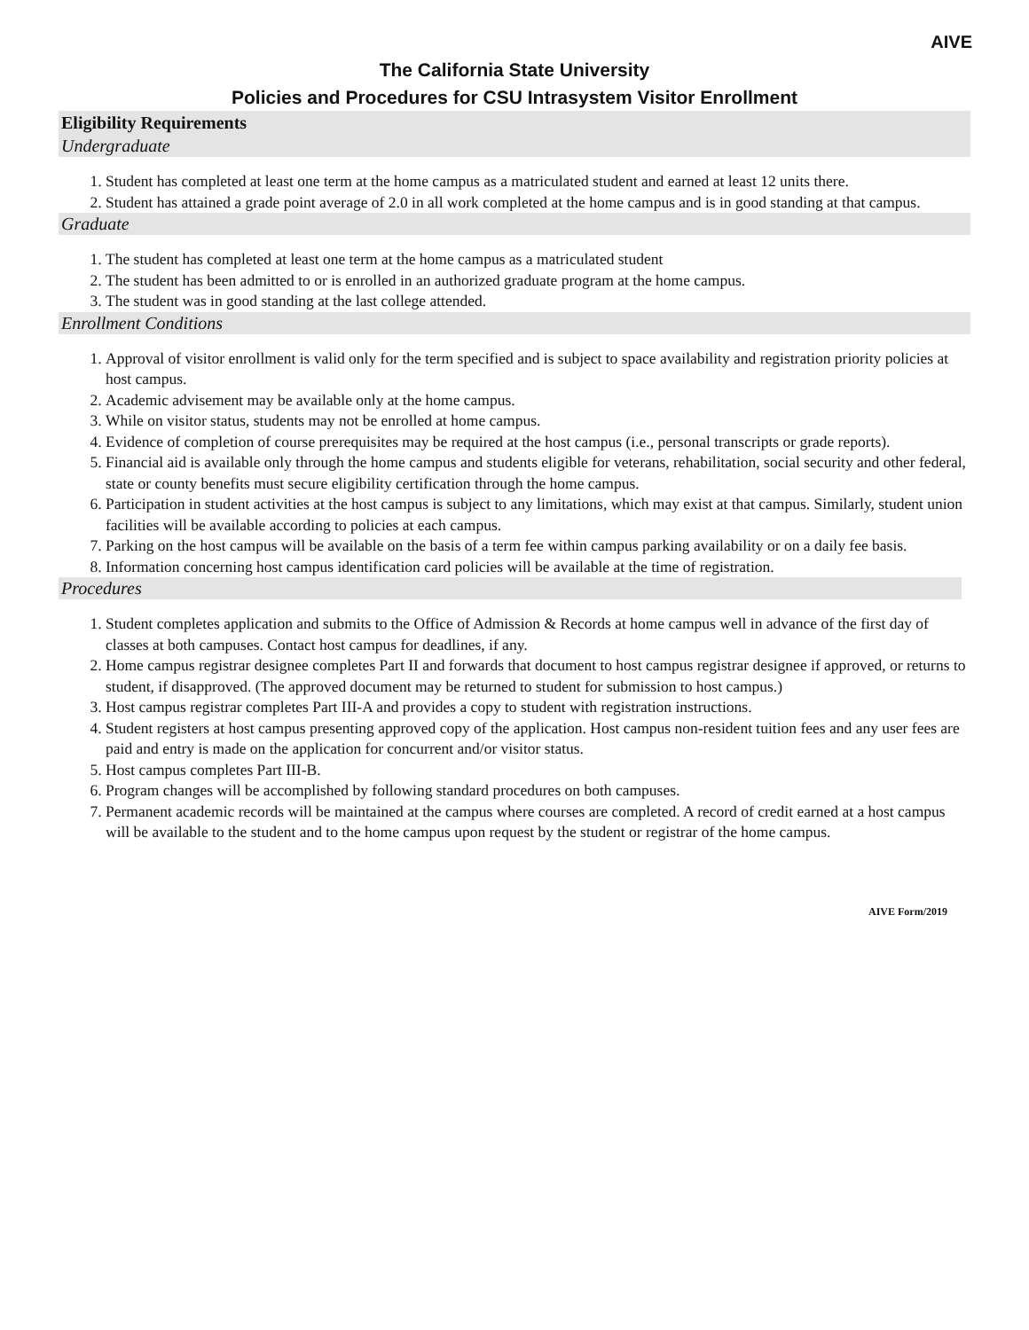AIVE
The California State University
Policies and Procedures for CSU Intrasystem Visitor Enrollment
Eligibility Requirements
Undergraduate
1. Student has completed at least one term at the home campus as a matriculated student and earned at least 12 units there.
2. Student has attained a grade point average of 2.0 in all work completed at the home campus and is in good standing at that campus.
Graduate
1. The student has completed at least one term at the home campus as a matriculated student
2. The student has been admitted to or is enrolled in an authorized graduate program at the home campus.
3. The student was in good standing at the last college attended.
Enrollment Conditions
1. Approval of visitor enrollment is valid only for the term specified and is subject to space availability and registration priority policies at host campus.
2. Academic advisement may be available only at the home campus.
3. While on visitor status, students may not be enrolled at home campus.
4. Evidence of completion of course prerequisites may be required at the host campus (i.e., personal transcripts or grade reports).
5. Financial aid is available only through the home campus and students eligible for veterans, rehabilitation, social security and other federal, state or county benefits must secure eligibility certification through the home campus.
6. Participation in student activities at the host campus is subject to any limitations, which may exist at that campus. Similarly, student union facilities will be available according to policies at each campus.
7. Parking on the host campus will be available on the basis of a term fee within campus parking availability or on a daily fee basis.
8. Information concerning host campus identification card policies will be available at the time of registration.
Procedures
1. Student completes application and submits to the Office of Admission & Records at home campus well in advance of the first day of classes at both campuses. Contact host campus for deadlines, if any.
2. Home campus registrar designee completes Part II and forwards that document to host campus registrar designee if approved, or returns to student, if disapproved. (The approved document may be returned to student for submission to host campus.)
3. Host campus registrar completes Part III-A and provides a copy to student with registration instructions.
4. Student registers at host campus presenting approved copy of the application. Host campus non-resident tuition fees and any user fees are paid and entry is made on the application for concurrent and/or visitor status.
5. Host campus completes Part III-B.
6. Program changes will be accomplished by following standard procedures on both campuses.
7. Permanent academic records will be maintained at the campus where courses are completed. A record of credit earned at a host campus will be available to the student and to the home campus upon request by the student or registrar of the home campus.
AIVE Form/2019